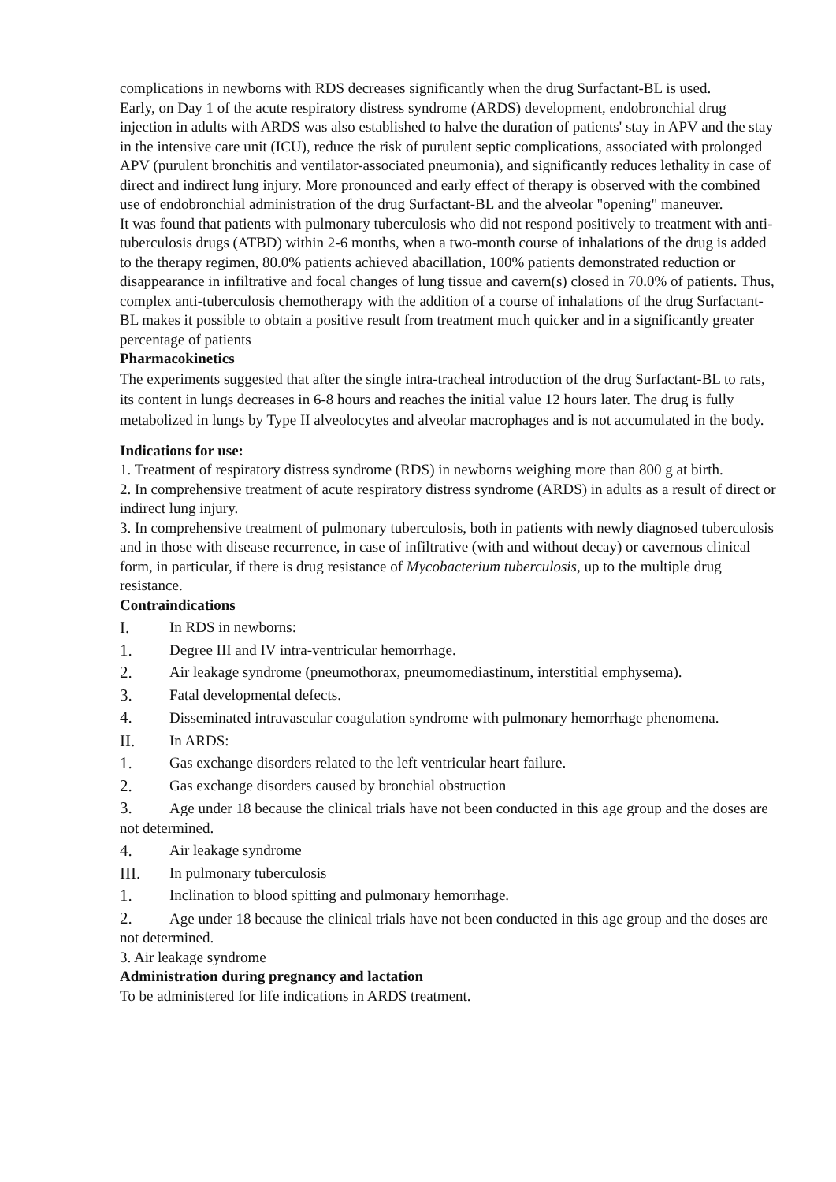complications in newborns with RDS decreases significantly when the drug Surfactant-BL is used.
Early, on Day 1 of the acute respiratory distress syndrome (ARDS) development, endobronchial drug injection in adults with ARDS was also established to halve the duration of patients' stay in APV and the stay in the intensive care unit (ICU), reduce the risk of purulent septic complications, associated with prolonged APV (purulent bronchitis and ventilator-associated pneumonia), and significantly reduces lethality in case of direct and indirect lung injury. More pronounced and early effect of therapy is observed with the combined use of endobronchial administration of the drug Surfactant-BL and the alveolar "opening" maneuver.
It was found that patients with pulmonary tuberculosis who did not respond positively to treatment with anti-tuberculosis drugs (ATBD) within 2-6 months, when a two-month course of inhalations of the drug is added to the therapy regimen, 80.0% patients achieved abacillation, 100% patients demonstrated reduction or disappearance in infiltrative and focal changes of lung tissue and cavern(s) closed in 70.0% of patients. Thus, complex anti-tuberculosis chemotherapy with the addition of a course of inhalations of the drug Surfactant-BL makes it possible to obtain a positive result from treatment much quicker and in a significantly greater percentage of patients
Pharmacokinetics
The experiments suggested that after the single intra-tracheal introduction of the drug Surfactant-BL to rats, its content in lungs decreases in 6-8 hours and reaches the initial value 12 hours later. The drug is fully metabolized in lungs by Type II alveolocytes and alveolar macrophages and is not accumulated in the body.
Indications for use:
1. Treatment of respiratory distress syndrome (RDS) in newborns weighing more than 800 g at birth.
2. In comprehensive treatment of acute respiratory distress syndrome (ARDS) in adults as a result of direct or indirect lung injury.
3. In comprehensive treatment of pulmonary tuberculosis, both in patients with newly diagnosed tuberculosis and in those with disease recurrence, in case of infiltrative (with and without decay) or cavernous clinical form, in particular, if there is drug resistance of Mycobacterium tuberculosis, up to the multiple drug resistance.
Contraindications
I. In RDS in newborns:
1. Degree III and IV intra-ventricular hemorrhage.
2. Air leakage syndrome (pneumothorax, pneumomediastinum, interstitial emphysema).
3. Fatal developmental defects.
4. Disseminated intravascular coagulation syndrome with pulmonary hemorrhage phenomena.
II. In ARDS:
1. Gas exchange disorders related to the left ventricular heart failure.
2. Gas exchange disorders caused by bronchial obstruction
3. Age under 18 because the clinical trials have not been conducted in this age group and the doses are not determined.
4. Air leakage syndrome
III. In pulmonary tuberculosis
1. Inclination to blood spitting and pulmonary hemorrhage.
2. Age under 18 because the clinical trials have not been conducted in this age group and the doses are not determined.
3. Air leakage syndrome
Administration during pregnancy and lactation
To be administered for life indications in ARDS treatment.